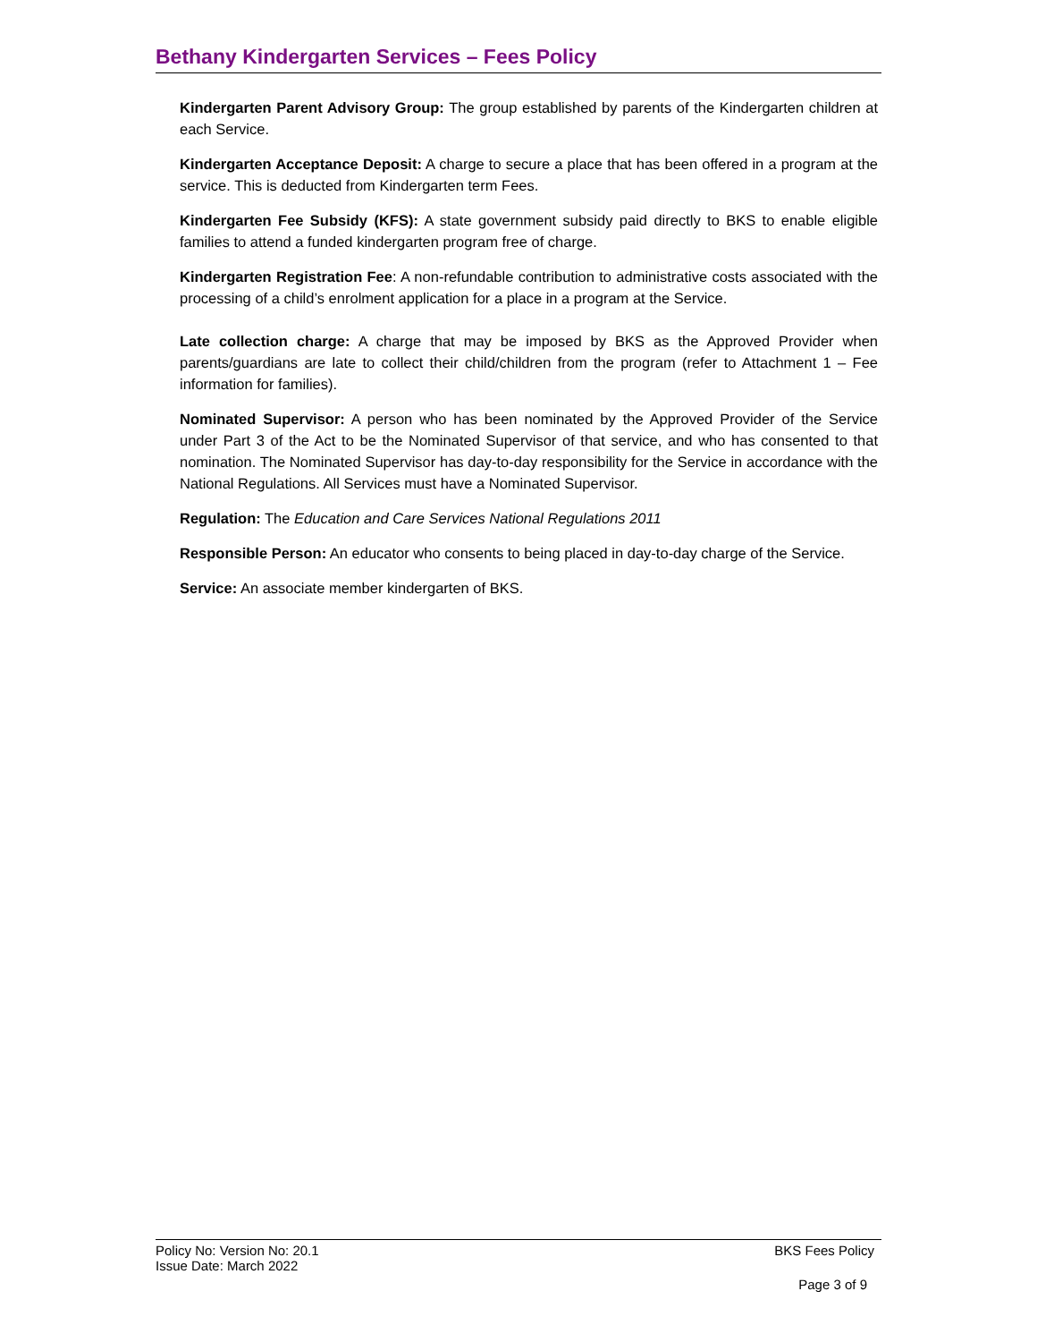Bethany Kindergarten Services – Fees Policy
Kindergarten Parent Advisory Group: The group established by parents of the Kindergarten children at each Service.
Kindergarten Acceptance Deposit: A charge to secure a place that has been offered in a program at the service. This is deducted from Kindergarten term Fees.
Kindergarten Fee Subsidy (KFS): A state government subsidy paid directly to BKS to enable eligible families to attend a funded kindergarten program free of charge.
Kindergarten Registration Fee: A non-refundable contribution to administrative costs associated with the processing of a child’s enrolment application for a place in a program at the Service.
Late collection charge: A charge that may be imposed by BKS as the Approved Provider when parents/guardians are late to collect their child/children from the program (refer to Attachment 1 – Fee information for families).
Nominated Supervisor: A person who has been nominated by the Approved Provider of the Service under Part 3 of the Act to be the Nominated Supervisor of that service, and who has consented to that nomination. The Nominated Supervisor has day-to-day responsibility for the Service in accordance with the National Regulations. All Services must have a Nominated Supervisor.
Regulation: The Education and Care Services National Regulations 2011
Responsible Person: An educator who consents to being placed in day-to-day charge of the Service.
Service: An associate member kindergarten of BKS.
Policy No: Version No: 20.1 BKS Fees Policy
Issue Date: March 2022
Page 3 of 9